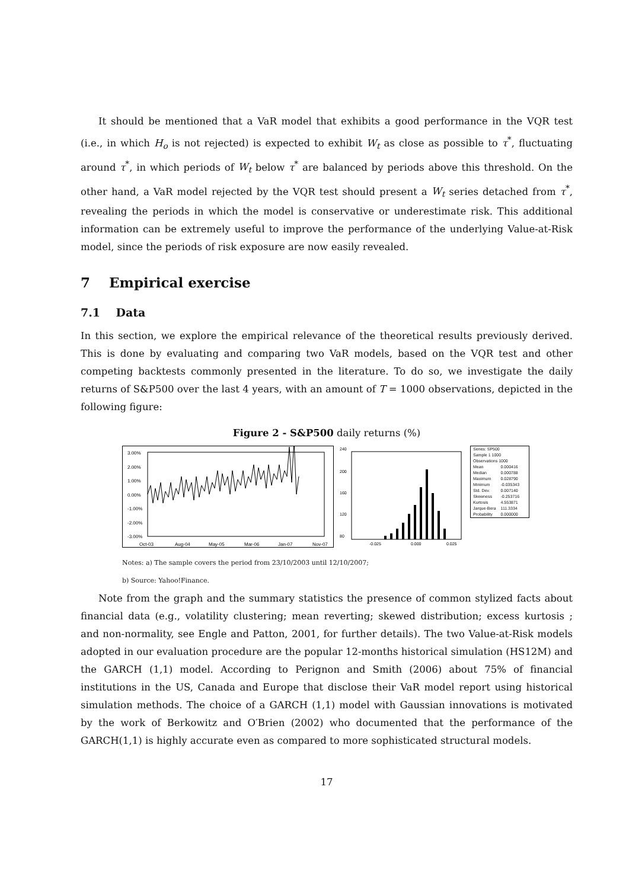It should be mentioned that a VaR model that exhibits a good performance in the VQR test (i.e., in which H<sub>o</sub> is not rejected) is expected to exhibit W<sub>t</sub> as close as possible to τ<sup>*</sup>, fluctuating around τ<sup>*</sup>, in which periods of W<sub>t</sub> below τ<sup>*</sup> are balanced by periods above this threshold. On the other hand, a VaR model rejected by the VQR test should present a W<sub>t</sub> series detached from τ<sup>*</sup>, revealing the periods in which the model is conservative or underestimate risk. This additional information can be extremely useful to improve the performance of the underlying Value-at-Risk model, since the periods of risk exposure are now easily revealed.
7 Empirical exercise
7.1 Data
In this section, we explore the empirical relevance of the theoretical results previously derived. This is done by evaluating and comparing two VaR models, based on the VQR test and other competing backtests commonly presented in the literature. To do so, we investigate the daily returns of S&P500 over the last 4 years, with an amount of T = 1000 observations, depicted in the following figure:
Figure 2 - S&P500 daily returns (%)
3.00%
2.00%
1.00%
0.00%
-1.00%
-2.00%
-3.00%
Oct-03
Aug-04
May-05
Mar-06
Jan-07
Nov-07
240
200
160
120
80
-0.025
0.000
0.025
| Series: SP500 Sample 1 1000 Observations 1000 | |
| Mean | 0.000416 |
| Median | 0.000788 |
| Maximum | 0.028790 |
| Minimum | -0.035343 |
| Std. Dev. | 0.007140 |
| Skewness | -0.253716 |
| Kurtosis | 4.553871 |
| Jarque-Bera | 111.3334 |
| Probability | 0.000000 |
Notes: a) The sample covers the period from 23/10/2003 until 12/10/2007;
b) Source: Yahoo!Finance.
Note from the graph and the summary statistics the presence of common stylized facts about financial data (e.g., volatility clustering; mean reverting; skewed distribution; excess kurtosis ; and non-normality, see Engle and Patton, 2001, for further details). The two Value-at-Risk models adopted in our evaluation procedure are the popular 12-months historical simulation (HS12M) and the GARCH (1,1) model. According to Perignon and Smith (2006) about 75% of financial institutions in the US, Canada and Europe that disclose their VaR model report using historical simulation methods. The choice of a GARCH (1,1) model with Gaussian innovations is motivated by the work of Berkowitz and O′Brien (2002) who documented that the performance of the GARCH(1,1) is highly accurate even as compared to more sophisticated structural models.
17